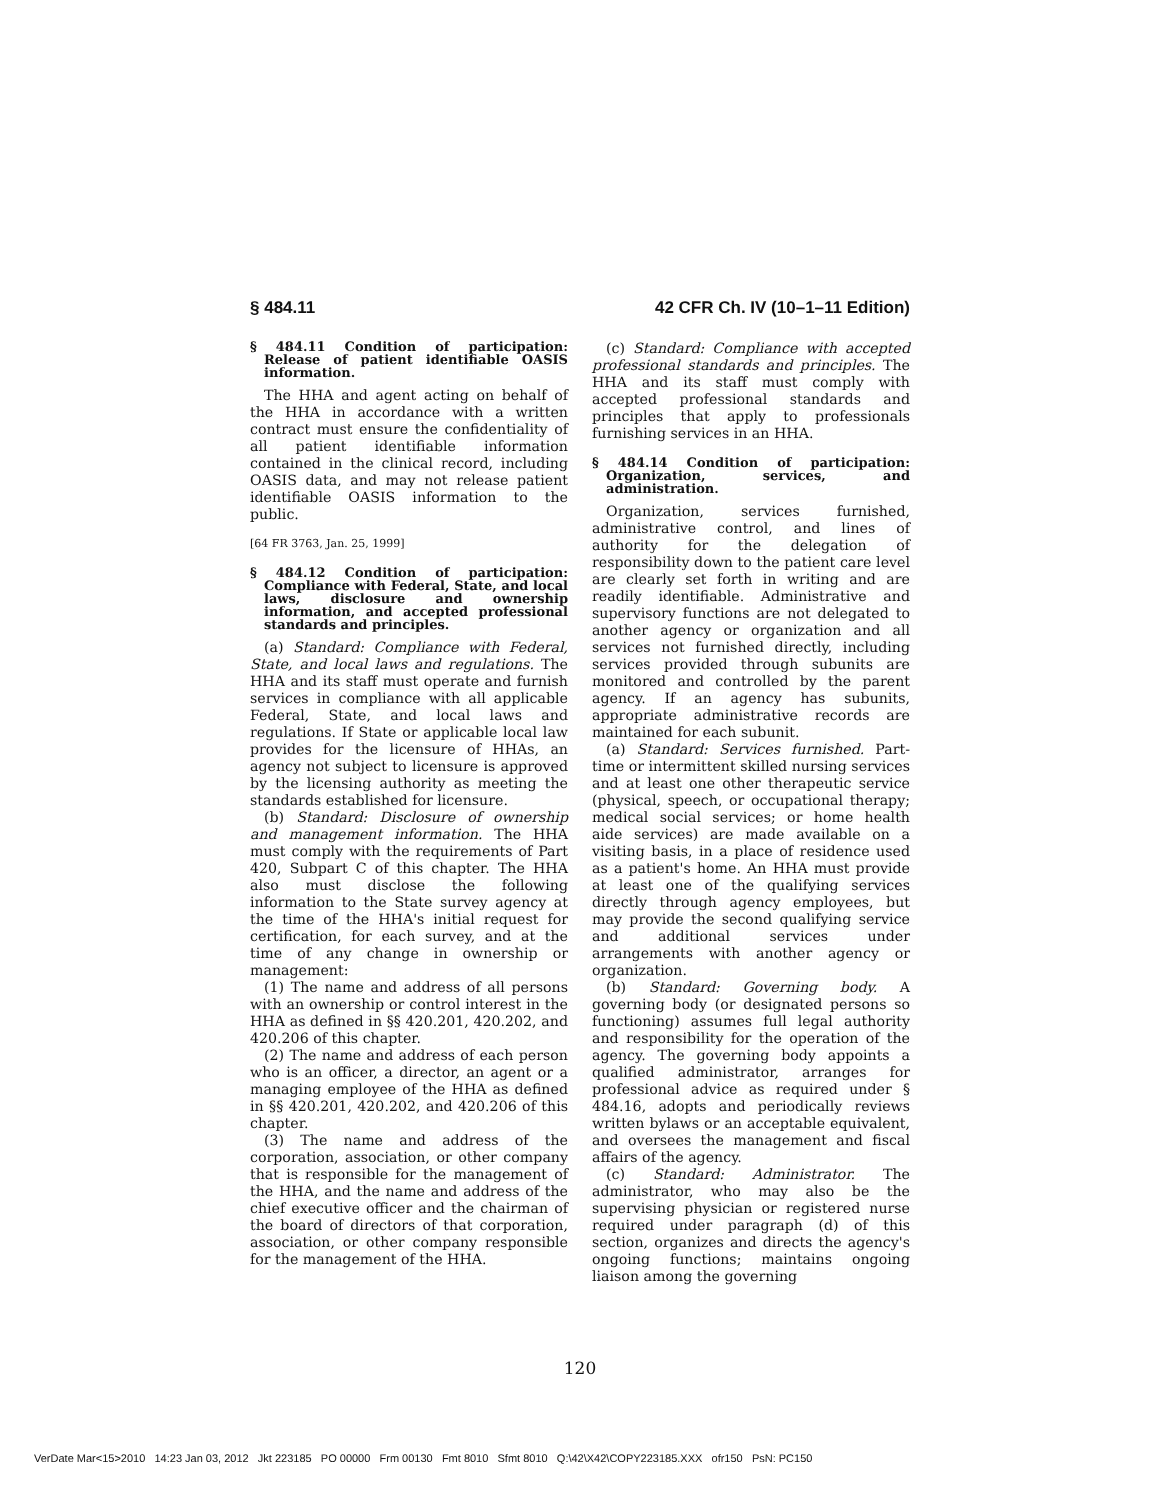§ 484.11 42 CFR Ch. IV (10–1–11 Edition)
§ 484.11 Condition of participation: Release of patient identifiable OASIS information.
The HHA and agent acting on behalf of the HHA in accordance with a written contract must ensure the confidentiality of all patient identifiable information contained in the clinical record, including OASIS data, and may not release patient identifiable OASIS information to the public.
[64 FR 3763, Jan. 25, 1999]
§ 484.12 Condition of participation: Compliance with Federal, State, and local laws, disclosure and ownership information, and accepted professional standards and principles.
(a) Standard: Compliance with Federal, State, and local laws and regulations. The HHA and its staff must operate and furnish services in compliance with all applicable Federal, State, and local laws and regulations. If State or applicable local law provides for the licensure of HHAs, an agency not subject to licensure is approved by the licensing authority as meeting the standards established for licensure.
(b) Standard: Disclosure of ownership and management information. The HHA must comply with the requirements of Part 420, Subpart C of this chapter. The HHA also must disclose the following information to the State survey agency at the time of the HHA's initial request for certification, for each survey, and at the time of any change in ownership or management:
(1) The name and address of all persons with an ownership or control interest in the HHA as defined in §§ 420.201, 420.202, and 420.206 of this chapter.
(2) The name and address of each person who is an officer, a director, an agent or a managing employee of the HHA as defined in §§ 420.201, 420.202, and 420.206 of this chapter.
(3) The name and address of the corporation, association, or other company that is responsible for the management of the HHA, and the name and address of the chief executive officer and the chairman of the board of directors of that corporation, association, or other company responsible for the management of the HHA.
(c) Standard: Compliance with accepted professional standards and principles. The HHA and its staff must comply with accepted professional standards and principles that apply to professionals furnishing services in an HHA.
§ 484.14 Condition of participation: Organization, services, and administration.
Organization, services furnished, administrative control, and lines of authority for the delegation of responsibility down to the patient care level are clearly set forth in writing and are readily identifiable. Administrative and supervisory functions are not delegated to another agency or organization and all services not furnished directly, including services provided through subunits are monitored and controlled by the parent agency. If an agency has subunits, appropriate administrative records are maintained for each subunit.
(a) Standard: Services furnished. Part-time or intermittent skilled nursing services and at least one other therapeutic service (physical, speech, or occupational therapy; medical social services; or home health aide services) are made available on a visiting basis, in a place of residence used as a patient's home. An HHA must provide at least one of the qualifying services directly through agency employees, but may provide the second qualifying service and additional services under arrangements with another agency or organization.
(b) Standard: Governing body. A governing body (or designated persons so functioning) assumes full legal authority and responsibility for the operation of the agency. The governing body appoints a qualified administrator, arranges for professional advice as required under § 484.16, adopts and periodically reviews written bylaws or an acceptable equivalent, and oversees the management and fiscal affairs of the agency.
(c) Standard: Administrator. The administrator, who may also be the supervising physician or registered nurse required under paragraph (d) of this section, organizes and directs the agency's ongoing functions; maintains ongoing liaison among the governing
120
VerDate Mar<15>2010 14:23 Jan 03, 2012 Jkt 223185 PO 00000 Frm 00130 Fmt 8010 Sfmt 8010 Q:\42\X42\COPY223185.XXX ofr150 PsN: PC150